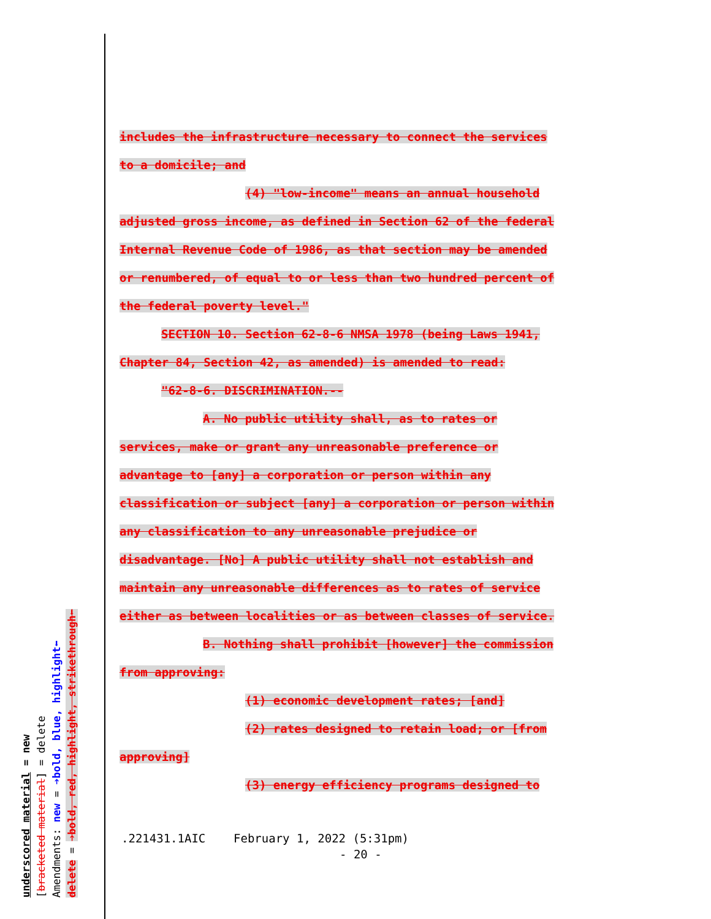includes the infrastructure necessary to connect the services
to a domicile; and
(4) "low-income" means an annual household
adjusted gross income, as defined in Section 62 of the federal
Internal Revenue Code of 1986, as that section may be amended
or renumbered, of equal to or less than two hundred percent of
the federal poverty level."
SECTION 10. Section 62-8-6 NMSA 1978 (being Laws 1941,
Chapter 84, Section 42, as amended) is amended to read:
"62-8-6. DISCRIMINATION.--
A. No public utility shall, as to rates or
services, make or grant any unreasonable preference or
advantage to [any] a corporation or person within any
classification or subject [any] a corporation or person within
any classification to any unreasonable prejudice or
disadvantage. [No] A public utility shall not establish and
maintain any unreasonable differences as to rates of service
either as between localities or as between classes of service.
B. Nothing shall prohibit [however] the commission
from approving:
(1) economic development rates; [and]
(2) rates designed to retain load; or [from
approving]
(3) energy efficiency programs designed to
.221431.1AIC February 1, 2022 (5:31pm)
- 20 -
underscored material = new
[bracketed material] = delete
Amendments: new = ➔bold, blue, highlight⬅
delete = ➔bold, red, highlight, strikethrough⬅